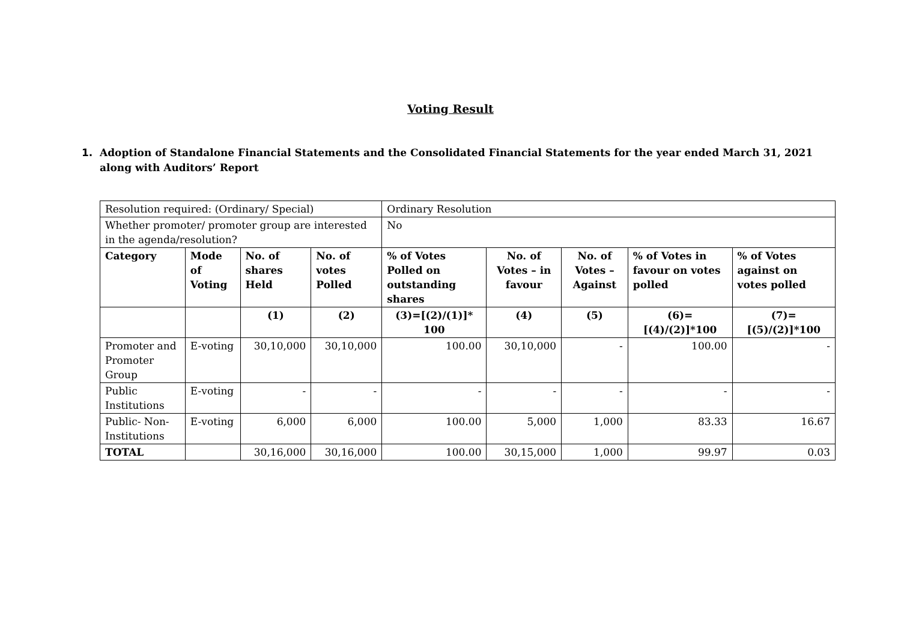Voting Result
1. Adoption of Standalone Financial Statements and the Consolidated Financial Statements for the year ended March 31, 2021 along with Auditors’ Report
| Resolution required: (Ordinary/ Special) | | | | Ordinary Resolution | | | | |
| Whether promoter/ promoter group are interested in the agenda/resolution? | | | | No | | | | |
| Category | Mode of Voting | No. of shares Held | No. of votes Polled | % of Votes Polled on outstanding shares | No. of Votes – in favour | No. of Votes – Against | % of Votes in favour on votes polled | % of Votes against on votes polled |
| | | (1) | (2) | (3)=[(2)/(1)]* 100 | (4) | (5) | (6)=[(4)/(2)]*100 | (7)=[(5)/(2)]*100 |
| Promoter and Promoter Group | E-voting | 30,10,000 | 30,10,000 | 100.00 | 30,10,000 | - | 100.00 | - |
| Public Institutions | E-voting | - | - | - | - | - | - | - |
| Public- Non-Institutions | E-voting | 6,000 | 6,000 | 100.00 | 5,000 | 1,000 | 83.33 | 16.67 |
| TOTAL | | 30,16,000 | 30,16,000 | 100.00 | 30,15,000 | 1,000 | 99.97 | 0.03 |